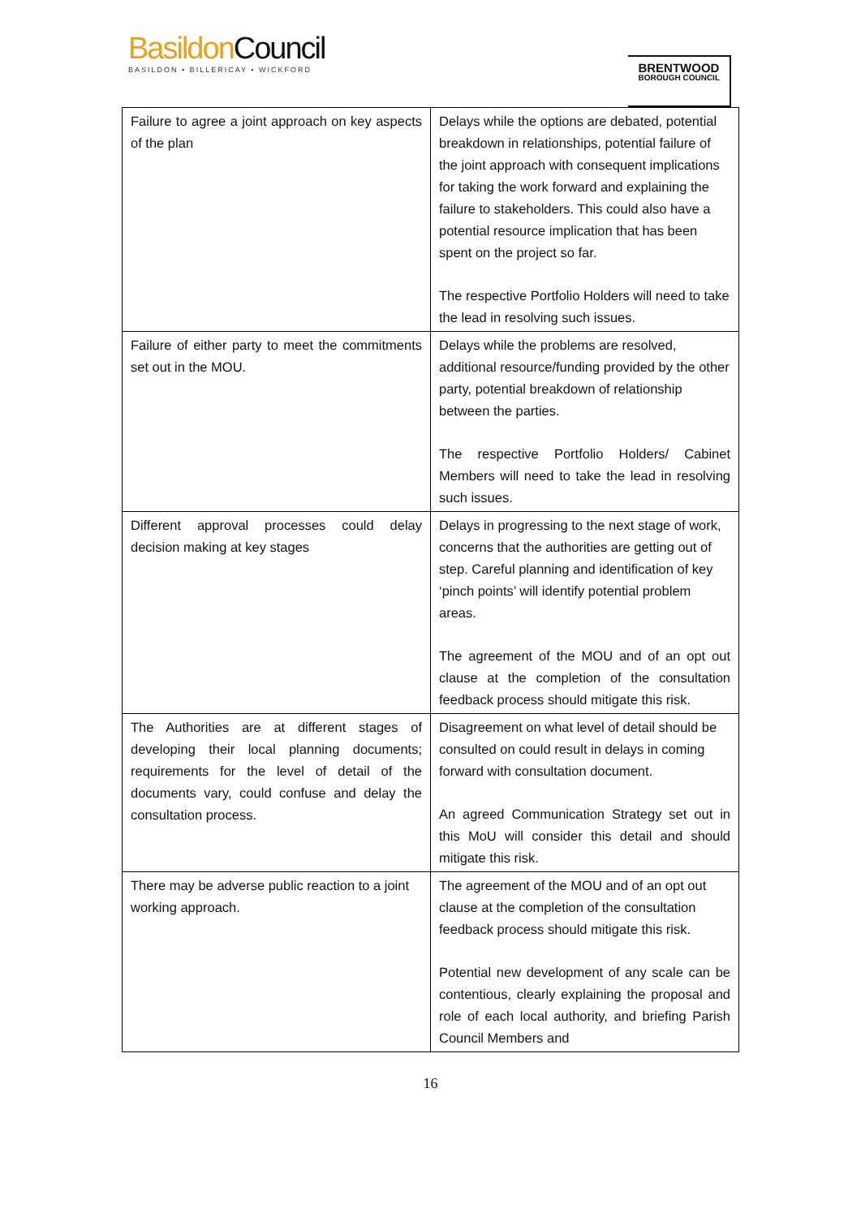Basildon Council
BASILDON • BILLERICAY • WICKFORD
BRENTWOOD
BOROUGH COUNCIL
| Failure to agree a joint approach on key aspects of the plan | Delays while the options are debated, potential breakdown in relationships, potential failure of the joint approach with consequent implications for taking the work forward and explaining the failure to stakeholders. This could also have a potential resource implication that has been spent on the project so far. The respective Portfolio Holders will need to take the lead in resolving such issues. |
| Failure of either party to meet the commitments set out in the MOU. | Delays while the problems are resolved, additional resource/funding provided by the other party, potential breakdown of relationship between the parties. The respective Portfolio Holders/ Cabinet Members will need to take the lead in resolving such issues. |
| Different approval processes could delay decision making at key stages | Delays in progressing to the next stage of work, concerns that the authorities are getting out of step. Careful planning and identification of key ‘pinch points’ will identify potential problem areas. The agreement of the MOU and of an opt out clause at the completion of the consultation feedback process should mitigate this risk. |
| The Authorities are at different stages of developing their local planning documents; requirements for the level of detail of the documents vary, could confuse and delay the consultation process. | Disagreement on what level of detail should be consulted on could result in delays in coming forward with consultation document. An agreed Communication Strategy set out in this MoU will consider this detail and should mitigate this risk. |
| There may be adverse public reaction to a joint working approach. | The agreement of the MOU and of an opt out clause at the completion of the consultation feedback process should mitigate this risk. Potential new development of any scale can be contentious, clearly explaining the proposal and role of each local authority, and briefing Parish Council Members and |
16